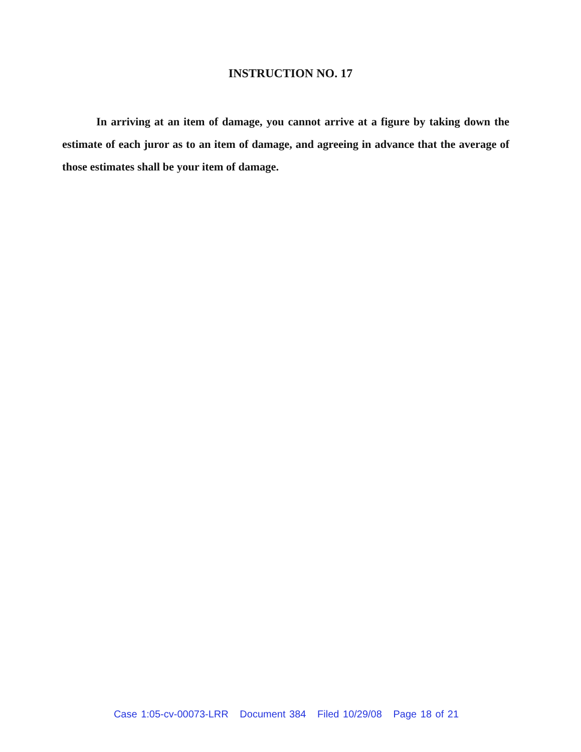INSTRUCTION NO. 17
In arriving at an item of damage, you cannot arrive at a figure by taking down the estimate of each juror as to an item of damage, and agreeing in advance that the average of those estimates shall be your item of damage.
Case 1:05-cv-00073-LRR Document 384 Filed 10/29/08 Page 18 of 21